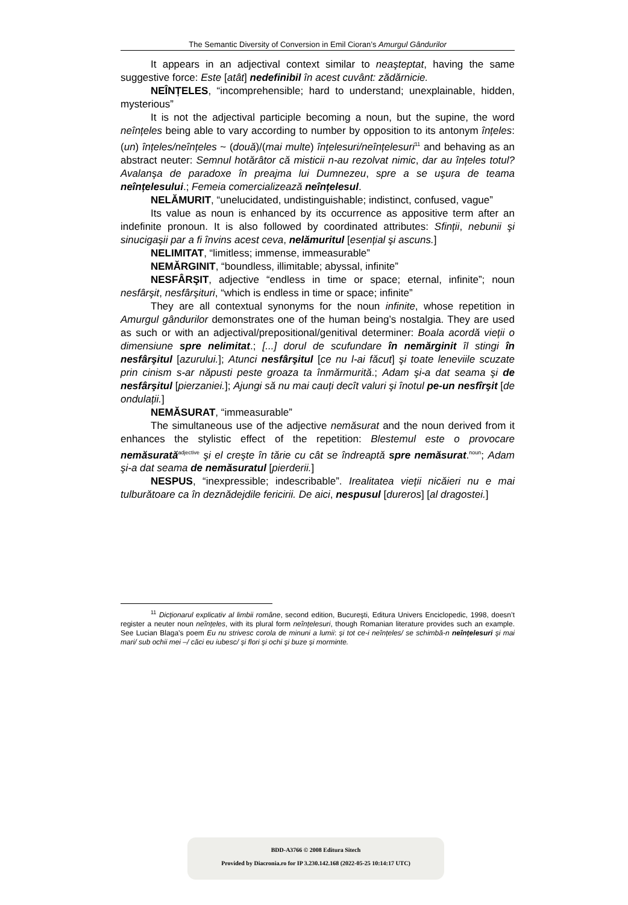The Semantic Diversity of Conversion in Emil Cioran’s Amurgul Gândurilor
It appears in an adjectival context similar to neaşteptat, having the same suggestive force: Este [atât] nedefinibil în acest cuvânt: zădărnicie.
NEÎNȚELES, “incomprehensible; hard to understand; unexplainable, hidden, mysterious”
It is not the adjectival participle becoming a noun, but the supine, the word neînțeles being able to vary according to number by opposition to its antonym înțeles: (un) înțeles/neînțeles ~ (două)/(mai multe) înțelesuri/neînțelesuri<sup>11</sup> and behaving as an abstract neuter: Semnul hotărâtor că misticii n-au rezolvat nimic, dar au înțeles totul? Avalanşa de paradoxe în preajma lui Dumnezeu, spre a se uşura de teama neînțelesului.; Femeia comercializează neînțelesul.
NELĂMURIT, “unelucidated, undistinguishable; indistinct, confused, vague”
Its value as noun is enhanced by its occurrence as appositive term after an indefinite pronoun. It is also followed by coordinated attributes: Sfinții, nebunii şi sinucigaşii par a fi învins acest ceva, nelămuritul [esențial şi ascuns.]
NELIMITAT, “limitless; immense, immeasurable”
NEMĂRGINIT, “boundless, illimitable; abyssal, infinite”
NESFÂRŞIT, adjective “endless in time or space; eternal, infinite”; noun nesfârşit, nesfârşituri, “which is endless in time or space; infinite”
They are all contextual synonyms for the noun infinite, whose repetition in Amurgul gândurilor demonstrates one of the human being’s nostalgia. They are used as such or with an adjectival/prepositional/genitival determiner: Boala acordă vieții o dimensiune spre nelimitat.; [...] dorul de scufundare în nemărginit îl stingi în nesfârşitul [azurului.]; Atunci nesfârşitul [ce nu l-ai făcut] şi toate leneviile scuzate prin cinism s-ar năpusti peste groaza ta înmărmurită.; Adam şi-a dat seama şi de nesfârşitul [pierzaniei.]; Ajungi să nu mai cauți decît valuri şi înotul pe-un nesfîrşit [de ondulații.]
NEMĂSURAT, “immeasurable”
The simultaneous use of the adjective nemăsurat and the noun derived from it enhances the stylistic effect of the repetition: Blestemul este o provocare nemăsurată<sup>adjective</sup> şi el creşte în tărie cu cât se îndreaptă spre nemăsurat.<sup>noun</sup>; Adam şi-a dat seama de nemăsuratul [pierderii.]
NESPUS, “inexpressible; indescribable”. Irealitatea vieții nicăieri nu e mai tulburătoare ca în deznădejdile fericirii. De aici, nespusul [dureros] [al dragostei.]
<sup>11</sup> Dicționarul explicativ al limbii române, second edition, Bucureşti, Editura Univers Enciclopedic, 1998, doesn’t register a neuter noun neînțeles, with its plural form neînțelesuri, though Romanian literature provides such an example. See Lucian Blaga’s poem Eu nu strivesc corola de minuni a lumii: şi tot ce-i neînțeles/ se schimbă-n neînțelesuri şi mai mari/ sub ochii mei –/ căci eu iubesc/ şi flori şi ochi şi buze şi morminte.
BDD-A3766 © 2008 Editura Sitech
Provided by Diacronia.ro for IP 3.230.142.168 (2022-05-25 10:14:17 UTC)